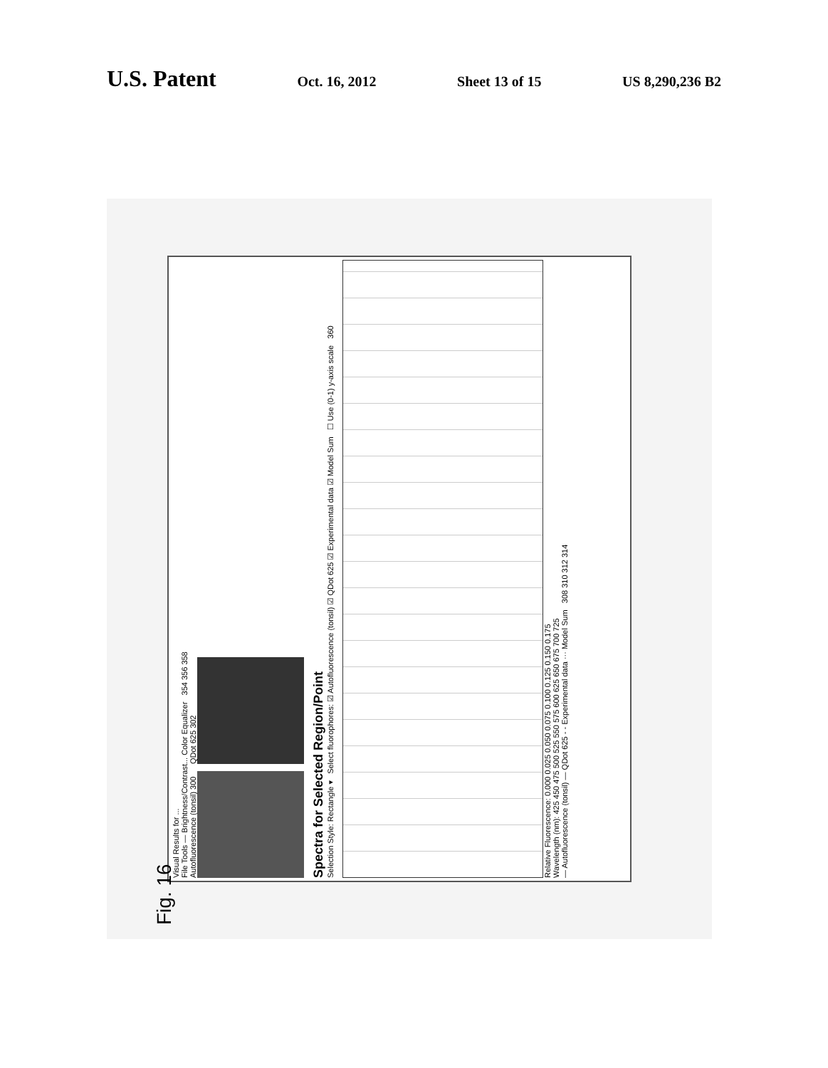U.S. Patent Oct. 16, 2012 Sheet 13 of 15 US 8,290,236 B2
Fig. 16
Visual Results for ...
File Tools — Brightness/Contrast... Color Equalizer 354 356 358
Autofluorescence (tonsil) 300
QDot 625 302
Spectra for Selected Region/Point
Selection Style: Rectangle ▾ Select fluorophores: ☑ Autofluorescence (tonsil) ☑ QDot 625 ☑ Experimental data ☑ Model Sum ☐ Use (0-1) y-axis scale 360
Relative Fluorescence: 0.000 0.025 0.050 0.075 0.100 0.125 0.150 0.175
Wavelength (nm): 425 450 475 500 525 550 575 600 625 650 675 700 725
— Autofluorescence (tonsil) — QDot 625 - - Experimental data ··· Model Sum 308 310 312 314